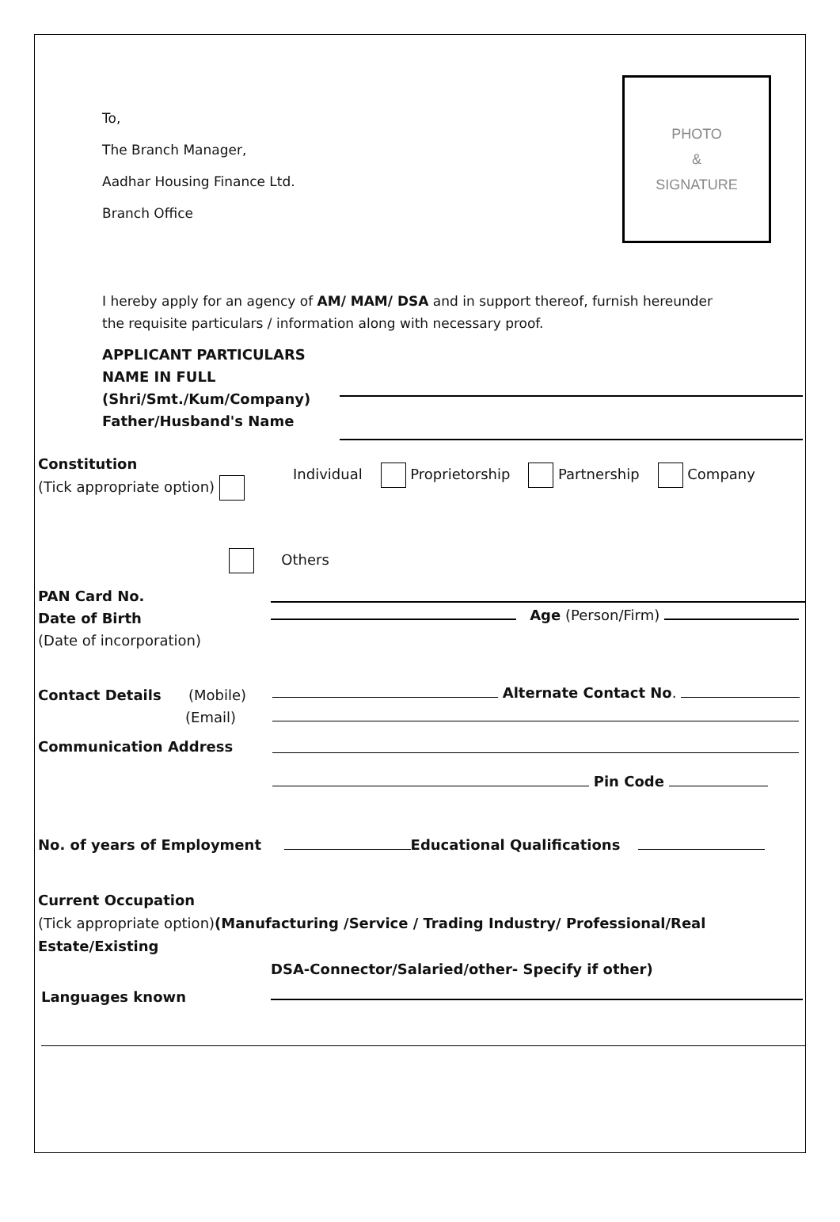To,
The Branch Manager,
Aadhar Housing Finance Ltd.
Branch Office
PHOTO
&
SIGNATURE
I hereby apply for an agency of AM/ MAM/ DSA and in support thereof, furnish hereunder
the requisite particulars / information along with necessary proof.
APPLICANT PARTICULARS
NAME IN FULL
(Shri/Smt./Kum/Company)
Father/Husband's Name
Constitution
(Tick appropriate option)
Individual Proprietorship Partnership Company
Others
PAN Card No.
Date of Birth
(Date of incorporation)
Age (Person/Firm)
Contact Details (Mobile)
(Email)
Alternate Contact No.
Communication Address
Pin Code
No. of years of Employment Educational Qualifications
Current Occupation
(Tick appropriate option)(Manufacturing /Service / Trading Industry/ Professional/Real Estate/Existing
DSA-Connector/Salaried/other- Specify if other)
Languages known